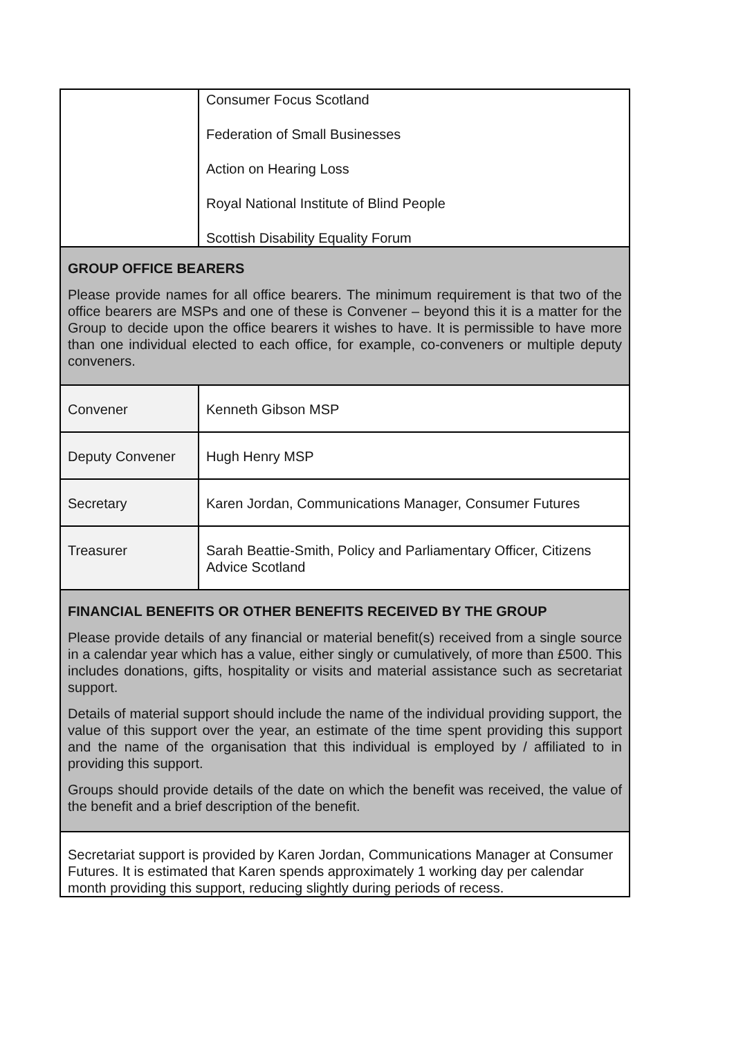| | Consumer Focus Scotland Federation of Small Businesses Action on Hearing Loss Royal National Institute of Blind People Scottish Disability Equality Forum |
| GROUP OFFICE BEARERS Please provide names for all office bearers. The minimum requirement is that two of the office bearers are MSPs and one of these is Convener – beyond this it is a matter for the Group to decide upon the office bearers it wishes to have. It is permissible to have more than one individual elected to each office, for example, co-conveners or multiple deputy conveners. | |
| Convener | Kenneth Gibson MSP |
| Deputy Convener | Hugh Henry MSP |
| Secretary | Karen Jordan, Communications Manager, Consumer Futures |
| Treasurer | Sarah Beattie-Smith, Policy and Parliamentary Officer, Citizens Advice Scotland |
| FINANCIAL BENEFITS OR OTHER BENEFITS RECEIVED BY THE GROUP Please provide details of any financial or material benefit(s) received from a single source in a calendar year which has a value, either singly or cumulatively, of more than £500. This includes donations, gifts, hospitality or visits and material assistance such as secretariat support. Details of material support should include the name of the individual providing support, the value of this support over the year, an estimate of the time spent providing this support and the name of the organisation that this individual is employed by / affiliated to in providing this support. Groups should provide details of the date on which the benefit was received, the value of the benefit and a brief description of the benefit. | |
| Secretariat support is provided by Karen Jordan, Communications Manager at Consumer Futures. It is estimated that Karen spends approximately 1 working day per calendar month providing this support, reducing slightly during periods of recess. | |